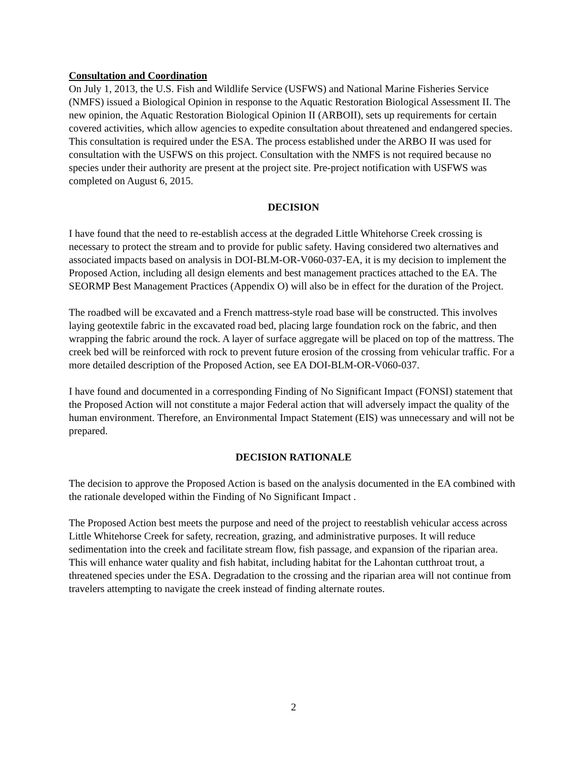Consultation and Coordination
On July 1, 2013, the U.S. Fish and Wildlife Service (USFWS) and National Marine Fisheries Service (NMFS) issued a Biological Opinion in response to the Aquatic Restoration Biological Assessment II. The new opinion, the Aquatic Restoration Biological Opinion II (ARBOII), sets up requirements for certain covered activities, which allow agencies to expedite consultation about threatened and endangered species. This consultation is required under the ESA. The process established under the ARBO II was used for consultation with the USFWS on this project. Consultation with the NMFS is not required because no species under their authority are present at the project site. Pre-project notification with USFWS was completed on August 6, 2015.
DECISION
I have found that the need to re-establish access at the degraded Little Whitehorse Creek crossing is necessary to protect the stream and to provide for public safety. Having considered two alternatives and associated impacts based on analysis in DOI-BLM-OR-V060-037-EA, it is my decision to implement the Proposed Action, including all design elements and best management practices attached to the EA. The SEORMP Best Management Practices (Appendix O) will also be in effect for the duration of the Project.
The roadbed will be excavated and a French mattress-style road base will be constructed. This involves laying geotextile fabric in the excavated road bed, placing large foundation rock on the fabric, and then wrapping the fabric around the rock. A layer of surface aggregate will be placed on top of the mattress. The creek bed will be reinforced with rock to prevent future erosion of the crossing from vehicular traffic. For a more detailed description of the Proposed Action, see EA DOI-BLM-OR-V060-037.
I have found and documented in a corresponding Finding of No Significant Impact (FONSI) statement that the Proposed Action will not constitute a major Federal action that will adversely impact the quality of the human environment. Therefore, an Environmental Impact Statement (EIS) was unnecessary and will not be prepared.
DECISION RATIONALE
The decision to approve the Proposed Action is based on the analysis documented in the EA combined with the rationale developed within the Finding of No Significant Impact .
The Proposed Action best meets the purpose and need of the project to reestablish vehicular access across Little Whitehorse Creek for safety, recreation, grazing, and administrative purposes. It will reduce sedimentation into the creek and facilitate stream flow, fish passage, and expansion of the riparian area. This will enhance water quality and fish habitat, including habitat for the Lahontan cutthroat trout, a threatened species under the ESA. Degradation to the crossing and the riparian area will not continue from travelers attempting to navigate the creek instead of finding alternate routes.
2